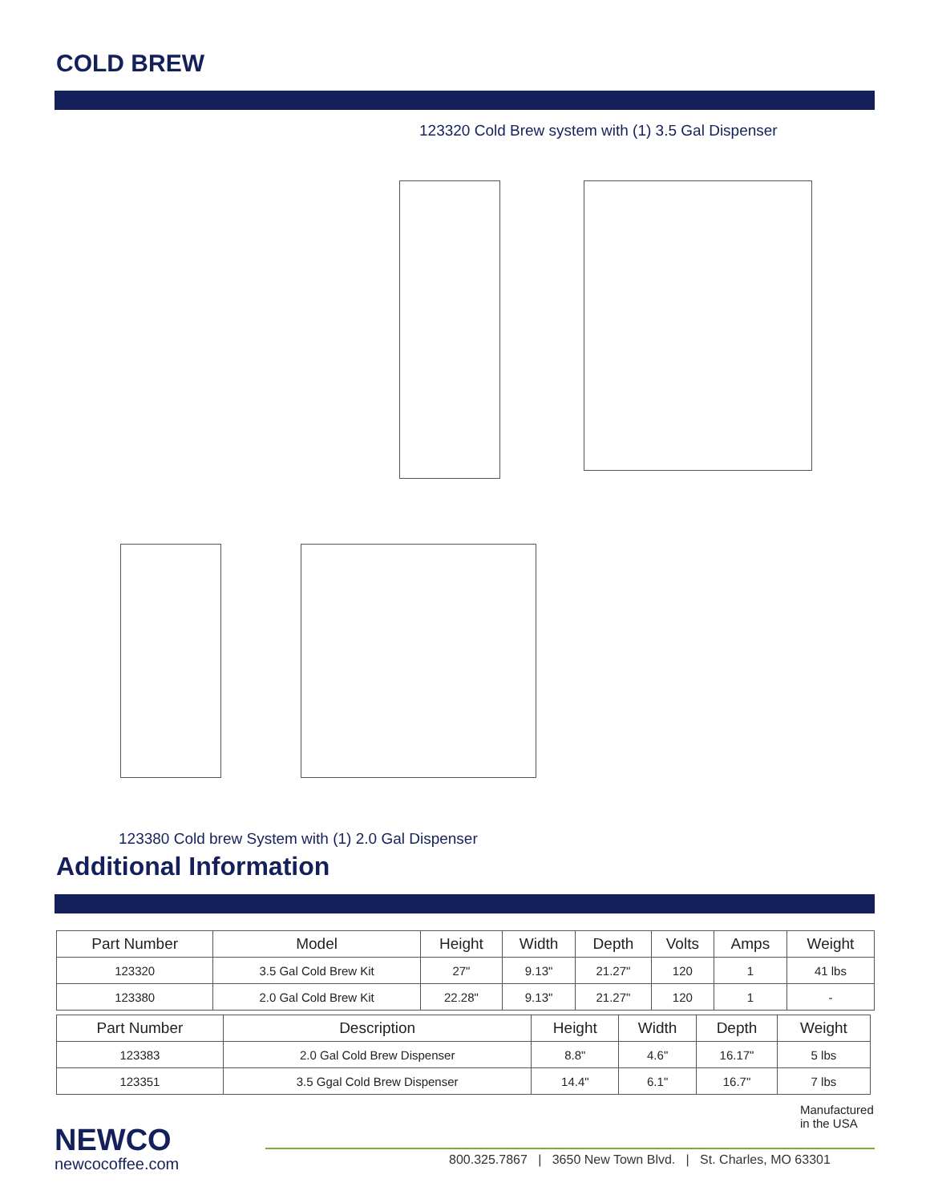COLD BREW
123320 Cold Brew system with (1) 3.5 Gal Dispenser
123380 Cold brew System with (1) 2.0 Gal Dispenser
Additional Information
| Part Number | Model | Height | Width | Depth | Volts | Amps | Weight |
| --- | --- | --- | --- | --- | --- | --- | --- |
| 123320 | 3.5 Gal Cold Brew Kit | 27" | 9.13" | 21.27" | 120 | 1 | 41 lbs |
| 123380 | 2.0 Gal Cold Brew Kit | 22.28" | 9.13" | 21.27" | 120 | 1 | - |
| Part Number | Description | Height | Width | Depth | Weight |
| --- | --- | --- | --- | --- | --- |
| 123383 | 2.0 Gal Cold Brew Dispenser | 8.8" | 4.6" | 16.17" | 5 lbs |
| 123351 | 3.5 Ggal Cold Brew Dispenser | 14.4" | 6.1" | 16.7" | 7 lbs |
Manufactured
in the USA
NEWCO
newcocoffee.com
800.325.7867 | 3650 New Town Blvd. | St. Charles, MO 63301